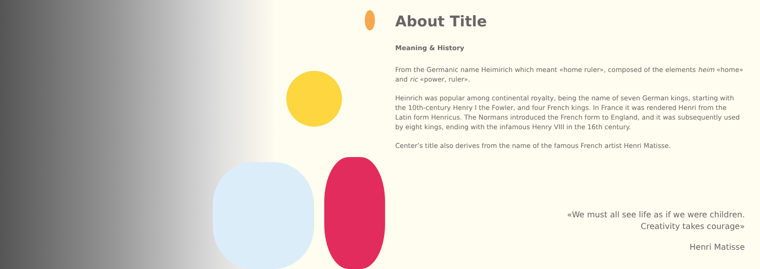About Title
Meaning & History
From the Germanic name Heimirich which meant «home ruler», composed of the elements heim «home» and ric «power, ruler».
Heinrich was popular among continental royalty, being the name of seven German kings, starting with the 10th-century Henry I the Fowler, and four French kings. In France it was rendered Henri from the Latin form Henricus. The Normans introduced the French form to England, and it was subsequently used by eight kings, ending with the infamous Henry VIII in the 16th century.
Center’s title also derives from the name of the famous French artist Henri Matisse.
«We must all see life as if we were children.
Creativity takes courage»
Henri Matisse